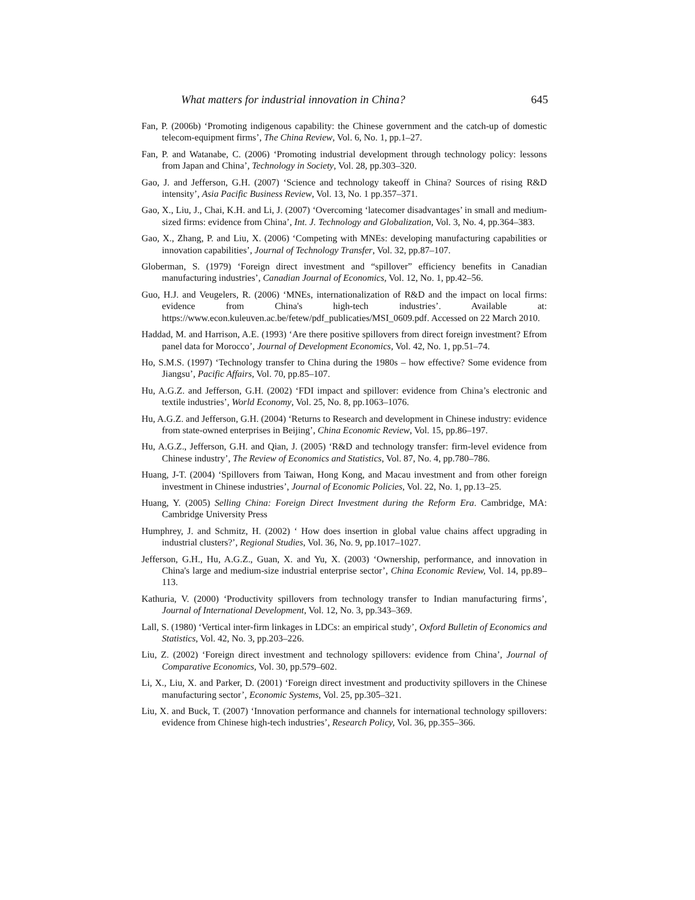What matters for industrial innovation in China? 645
Fan, P. (2006b) ‘Promoting indigenous capability: the Chinese government and the catch-up of domestic telecom-equipment firms’, The China Review, Vol. 6, No. 1, pp.1–27.
Fan, P. and Watanabe, C. (2006) ‘Promoting industrial development through technology policy: lessons from Japan and China’, Technology in Society, Vol. 28, pp.303–320.
Gao, J. and Jefferson, G.H. (2007) ‘Science and technology takeoff in China? Sources of rising R&D intensity’, Asia Pacific Business Review, Vol. 13, No. 1 pp.357–371.
Gao, X., Liu, J., Chai, K.H. and Li, J. (2007) ‘Overcoming ‘latecomer disadvantages’ in small and medium-sized firms: evidence from China’, Int. J. Technology and Globalization, Vol. 3, No. 4, pp.364–383.
Gao, X., Zhang, P. and Liu, X. (2006) ‘Competing with MNEs: developing manufacturing capabilities or innovation capabilities’, Journal of Technology Transfer, Vol. 32, pp.87–107.
Globerman, S. (1979) ‘Foreign direct investment and “spillover” efficiency benefits in Canadian manufacturing industries’, Canadian Journal of Economics, Vol. 12, No. 1, pp.42–56.
Guo, H.J. and Veugelers, R. (2006) ‘MNEs, internationalization of R&D and the impact on local firms: evidence from China's high-tech industries’. Available at: https://www.econ.kuleuven.ac.be/fetew/pdf_publicaties/MSI_0609.pdf. Accessed on 22 March 2010.
Haddad, M. and Harrison, A.E. (1993) ‘Are there positive spillovers from direct foreign investment? Efrom panel data for Morocco’, Journal of Development Economics, Vol. 42, No. 1, pp.51–74.
Ho, S.M.S. (1997) ‘Technology transfer to China during the 1980s – how effective? Some evidence from Jiangsu’, Pacific Affairs, Vol. 70, pp.85–107.
Hu, A.G.Z. and Jefferson, G.H. (2002) ‘FDI impact and spillover: evidence from China’s electronic and textile industries’, World Economy, Vol. 25, No. 8, pp.1063–1076.
Hu, A.G.Z. and Jefferson, G.H. (2004) ‘Returns to Research and development in Chinese industry: evidence from state-owned enterprises in Beijing’, China Economic Review, Vol. 15, pp.86–197.
Hu, A.G.Z., Jefferson, G.H. and Qian, J. (2005) ‘R&D and technology transfer: firm-level evidence from Chinese industry’, The Review of Economics and Statistics, Vol. 87, No. 4, pp.780–786.
Huang, J-T. (2004) ‘Spillovers from Taiwan, Hong Kong, and Macau investment and from other foreign investment in Chinese industries’, Journal of Economic Policies, Vol. 22, No. 1, pp.13–25.
Huang, Y. (2005) Selling China: Foreign Direct Investment during the Reform Era. Cambridge, MA: Cambridge University Press
Humphrey, J. and Schmitz, H. (2002) ‘ How does insertion in global value chains affect upgrading in industrial clusters?’, Regional Studies, Vol. 36, No. 9, pp.1017–1027.
Jefferson, G.H., Hu, A.G.Z., Guan, X. and Yu, X. (2003) ‘Ownership, performance, and innovation in China's large and medium-size industrial enterprise sector’, China Economic Review, Vol. 14, pp.89–113.
Kathuria, V. (2000) ‘Productivity spillovers from technology transfer to Indian manufacturing firms’, Journal of International Development, Vol. 12, No. 3, pp.343–369.
Lall, S. (1980) ‘Vertical inter-firm linkages in LDCs: an empirical study’, Oxford Bulletin of Economics and Statistics, Vol. 42, No. 3, pp.203–226.
Liu, Z. (2002) ‘Foreign direct investment and technology spillovers: evidence from China’, Journal of Comparative Economics, Vol. 30, pp.579–602.
Li, X., Liu, X. and Parker, D. (2001) ‘Foreign direct investment and productivity spillovers in the Chinese manufacturing sector’, Economic Systems, Vol. 25, pp.305–321.
Liu, X. and Buck, T. (2007) ‘Innovation performance and channels for international technology spillovers: evidence from Chinese high-tech industries’, Research Policy, Vol. 36, pp.355–366.